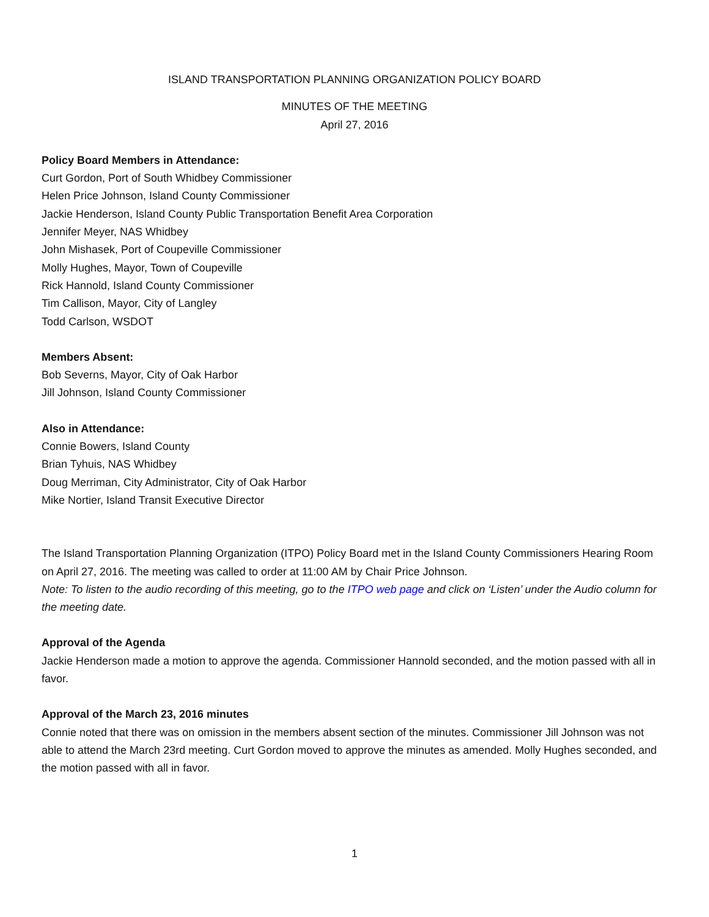ISLAND TRANSPORTATION PLANNING ORGANIZATION POLICY BOARD
MINUTES OF THE MEETING
April 27, 2016
Policy Board Members in Attendance:
Curt Gordon, Port of South Whidbey Commissioner
Helen Price Johnson, Island County Commissioner
Jackie Henderson, Island County Public Transportation Benefit Area Corporation
Jennifer Meyer, NAS Whidbey
John Mishasek, Port of Coupeville Commissioner
Molly Hughes, Mayor, Town of Coupeville
Rick Hannold, Island County Commissioner
Tim Callison, Mayor, City of Langley
Todd Carlson, WSDOT
Members Absent:
Bob Severns, Mayor, City of Oak Harbor
Jill Johnson, Island County Commissioner
Also in Attendance:
Connie Bowers, Island County
Brian Tyhuis, NAS Whidbey
Doug Merriman, City Administrator, City of Oak Harbor
Mike Nortier, Island Transit Executive Director
The Island Transportation Planning Organization (ITPO) Policy Board met in the Island County Commissioners Hearing Room on April 27, 2016. The meeting was called to order at 11:00 AM by Chair Price Johnson.
Note: To listen to the audio recording of this meeting, go to the ITPO web page and click on ‘Listen’ under the Audio column for the meeting date.
Approval of the Agenda
Jackie Henderson made a motion to approve the agenda. Commissioner Hannold seconded, and the motion passed with all in favor.
Approval of the March 23, 2016 minutes
Connie noted that there was on omission in the members absent section of the minutes. Commissioner Jill Johnson was not able to attend the March 23rd meeting. Curt Gordon moved to approve the minutes as amended. Molly Hughes seconded, and the motion passed with all in favor.
1